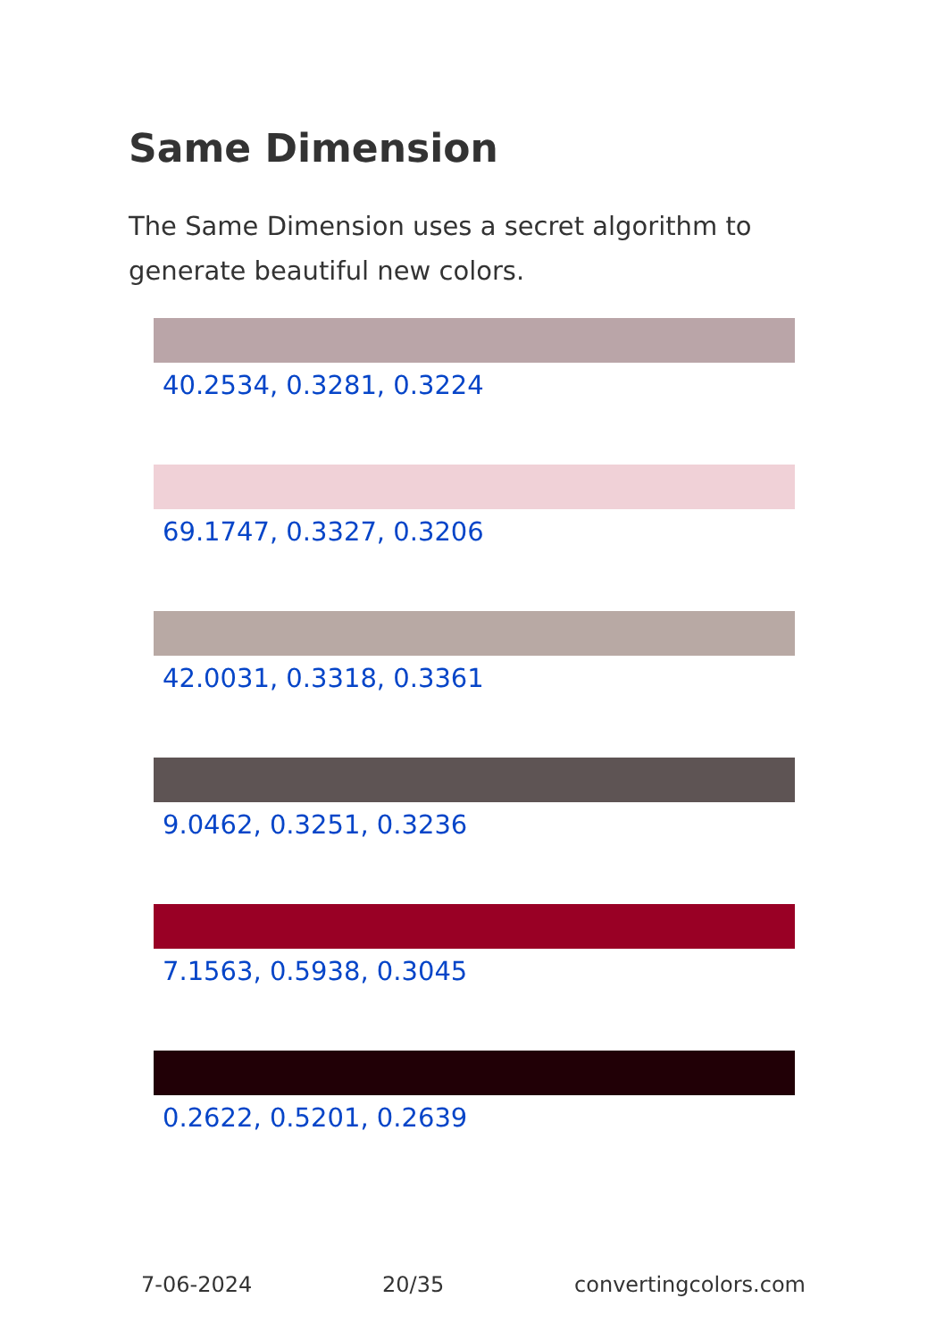Same Dimension
The Same Dimension uses a secret algorithm to generate beautiful new colors.
40.2534, 0.3281, 0.3224
69.1747, 0.3327, 0.3206
42.0031, 0.3318, 0.3361
9.0462, 0.3251, 0.3236
7.1563, 0.5938, 0.3045
0.2622, 0.5201, 0.2639
7-06-2024 20/35 convertingcolors.com